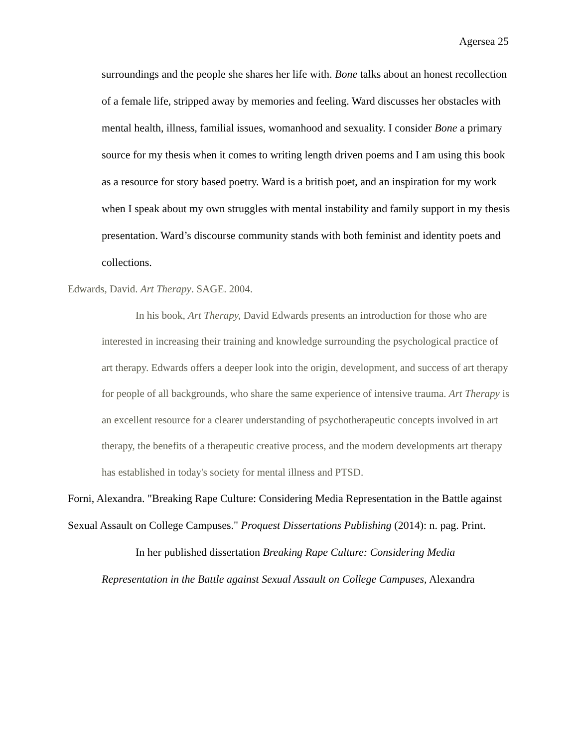Agersea 25
surroundings and the people she shares her life with. Bone talks about an honest recollection of a female life, stripped away by memories and feeling. Ward discusses her obstacles with mental health, illness, familial issues, womanhood and sexuality. I consider Bone a primary source for my thesis when it comes to writing length driven poems and I am using this book as a resource for story based poetry. Ward is a british poet, and an inspiration for my work when I speak about my own struggles with mental instability and family support in my thesis presentation. Ward’s discourse community stands with both feminist and identity poets and collections.
Edwards, David. Art Therapy. SAGE. 2004.
In his book, Art Therapy, David Edwards presents an introduction for those who are interested in increasing their training and knowledge surrounding the psychological practice of art therapy. Edwards offers a deeper look into the origin, development, and success of art therapy for people of all backgrounds, who share the same experience of intensive trauma. Art Therapy is an excellent resource for a clearer understanding of psychotherapeutic concepts involved in art therapy, the benefits of a therapeutic creative process, and the modern developments art therapy has established in today's society for mental illness and PTSD.
Forni, Alexandra. "Breaking Rape Culture: Considering Media Representation in the Battle against Sexual Assault on College Campuses." Proquest Dissertations Publishing (2014): n. pag. Print.
In her published dissertation Breaking Rape Culture: Considering Media Representation in the Battle against Sexual Assault on College Campuses, Alexandra